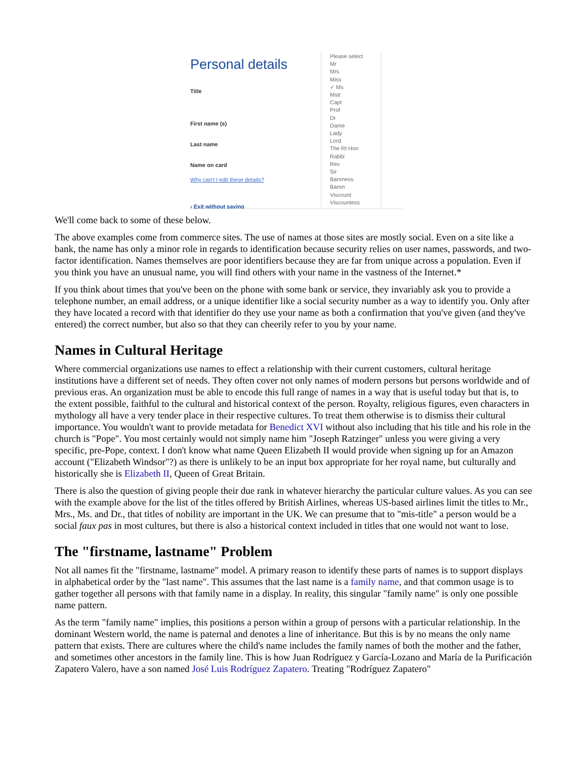Personal details
Title
First name (s)
Last name
Name on card
Why can't I edit these details?
‹ Exit without saving
Please select
Mr
Mrs
Miss
✓ Ms
Mstr
Capt
Prof
Dr
Dame
Lady
Lord
The Rt Hon
Rabbi
Rev
Sir
Baroness
Baron
Viscount
Viscountess
We'll come back to some of these below.
The above examples come from commerce sites. The use of names at those sites are mostly social. Even on a site like a bank, the name has only a minor role in regards to identification because security relies on user names, passwords, and two-factor identification. Names themselves are poor identifiers because they are far from unique across a population. Even if you think you have an unusual name, you will find others with your name in the vastness of the Internet.*
If you think about times that you've been on the phone with some bank or service, they invariably ask you to provide a telephone number, an email address, or a unique identifier like a social security number as a way to identify you. Only after they have located a record with that identifier do they use your name as both a confirmation that you've given (and they've entered) the correct number, but also so that they can cheerily refer to you by your name.
Names in Cultural Heritage
Where commercial organizations use names to effect a relationship with their current customers, cultural heritage institutions have a different set of needs. They often cover not only names of modern persons but persons worldwide and of previous eras. An organization must be able to encode this full range of names in a way that is useful today but that is, to the extent possible, faithful to the cultural and historical context of the person. Royalty, religious figures, even characters in mythology all have a very tender place in their respective cultures. To treat them otherwise is to dismiss their cultural importance. You wouldn't want to provide metadata for Benedict XVI without also including that his title and his role in the church is "Pope". You most certainly would not simply name him "Joseph Ratzinger" unless you were giving a very specific, pre-Pope, context. I don't know what name Queen Elizabeth II would provide when signing up for an Amazon account ("Elizabeth Windsor"?) as there is unlikely to be an input box appropriate for her royal name, but culturally and historically she is Elizabeth II, Queen of Great Britain.
There is also the question of giving people their due rank in whatever hierarchy the particular culture values. As you can see with the example above for the list of the titles offered by British Airlines, whereas US-based airlines limit the titles to Mr., Mrs., Ms. and Dr., that titles of nobility are important in the UK. We can presume that to "mis-title" a person would be a social faux pas in most cultures, but there is also a historical context included in titles that one would not want to lose.
The "firstname, lastname" Problem
Not all names fit the "firstname, lastname" model. A primary reason to identify these parts of names is to support displays in alphabetical order by the "last name". This assumes that the last name is a family name, and that common usage is to gather together all persons with that family name in a display. In reality, this singular "family name" is only one possible name pattern.
As the term "family name" implies, this positions a person within a group of persons with a particular relationship. In the dominant Western world, the name is paternal and denotes a line of inheritance. But this is by no means the only name pattern that exists. There are cultures where the child's name includes the family names of both the mother and the father, and sometimes other ancestors in the family line. This is how Juan Rodríguez y García-Lozano and María de la Purificación Zapatero Valero, have a son named José Luis Rodríguez Zapatero. Treating "Rodríguez Zapatero"